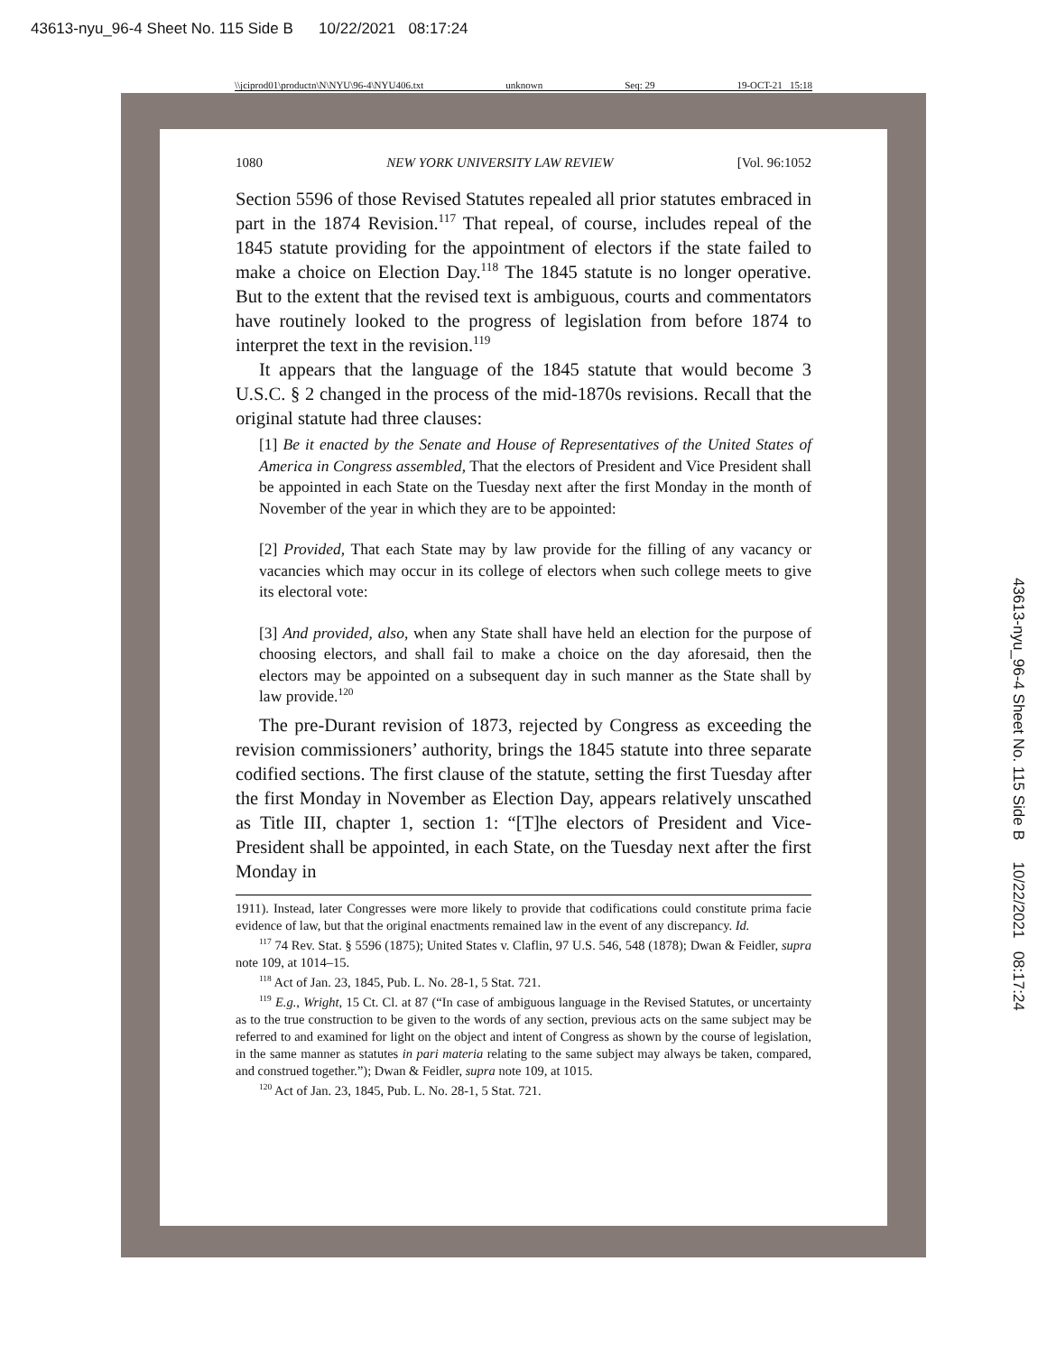43613-nyu_96-4 Sheet No. 115 Side B 10/22/2021 08:17:24
\\jciprod01\productn\N\NYU\96-4\NYU406.txt unknown Seq: 29 19-OCT-21 15:18
43613-nyu_96-4 Sheet No. 115 Side B 10/22/2021 08:17:24
1080 NEW YORK UNIVERSITY LAW REVIEW [Vol. 96:1052
Section 5596 of those Revised Statutes repealed all prior statutes embraced in part in the 1874 Revision.<sup>117</sup> That repeal, of course, includes repeal of the 1845 statute providing for the appointment of electors if the state failed to make a choice on Election Day.<sup>118</sup> The 1845 statute is no longer operative. But to the extent that the revised text is ambiguous, courts and commentators have routinely looked to the progress of legislation from before 1874 to interpret the text in the revision.<sup>119</sup>
It appears that the language of the 1845 statute that would become 3 U.S.C. § 2 changed in the process of the mid-1870s revisions. Recall that the original statute had three clauses:
[1] Be it enacted by the Senate and House of Representatives of the United States of America in Congress assembled, That the electors of President and Vice President shall be appointed in each State on the Tuesday next after the first Monday in the month of November of the year in which they are to be appointed:
[2] Provided, That each State may by law provide for the filling of any vacancy or vacancies which may occur in its college of electors when such college meets to give its electoral vote:
[3] And provided, also, when any State shall have held an election for the purpose of choosing electors, and shall fail to make a choice on the day aforesaid, then the electors may be appointed on a subsequent day in such manner as the State shall by law provide.<sup>120</sup>
The pre-Durant revision of 1873, rejected by Congress as exceeding the revision commissioners’ authority, brings the 1845 statute into three separate codified sections. The first clause of the statute, setting the first Tuesday after the first Monday in November as Election Day, appears relatively unscathed as Title III, chapter 1, section 1: “[T]he electors of President and Vice-President shall be appointed, in each State, on the Tuesday next after the first Monday in
1911). Instead, later Congresses were more likely to provide that codifications could constitute prima facie evidence of law, but that the original enactments remained law in the event of any discrepancy. Id.
<sup>117</sup> 74 Rev. Stat. § 5596 (1875); United States v. Claflin, 97 U.S. 546, 548 (1878); Dwan & Feidler, supra note 109, at 1014–15.
<sup>118</sup> Act of Jan. 23, 1845, Pub. L. No. 28-1, 5 Stat. 721.
<sup>119</sup> E.g., Wright, 15 Ct. Cl. at 87 (“In case of ambiguous language in the Revised Statutes, or uncertainty as to the true construction to be given to the words of any section, previous acts on the same subject may be referred to and examined for light on the object and intent of Congress as shown by the course of legislation, in the same manner as statutes in pari materia relating to the same subject may always be taken, compared, and construed together.”); Dwan & Feidler, supra note 109, at 1015.
<sup>120</sup> Act of Jan. 23, 1845, Pub. L. No. 28-1, 5 Stat. 721.